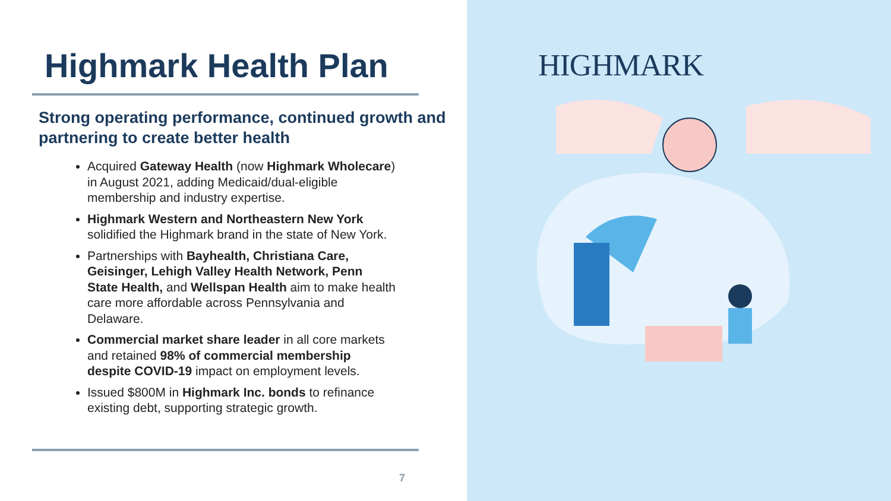Highmark Health Plan
Strong operating performance, continued growth and partnering to create better health
Acquired Gateway Health (now Highmark Wholecare) in August 2021, adding Medicaid/dual-eligible membership and industry expertise.
Highmark Western and Northeastern New York solidified the Highmark brand in the state of New York.
Partnerships with Bayhealth, Christiana Care, Geisinger, Lehigh Valley Health Network, Penn State Health, and Wellspan Health aim to make health care more affordable across Pennsylvania and Delaware.
Commercial market share leader in all core markets and retained 98% of commercial membership despite COVID-19 impact on employment levels.
Issued $800M in Highmark Inc. bonds to refinance existing debt, supporting strategic growth.
7
HIGHMARK